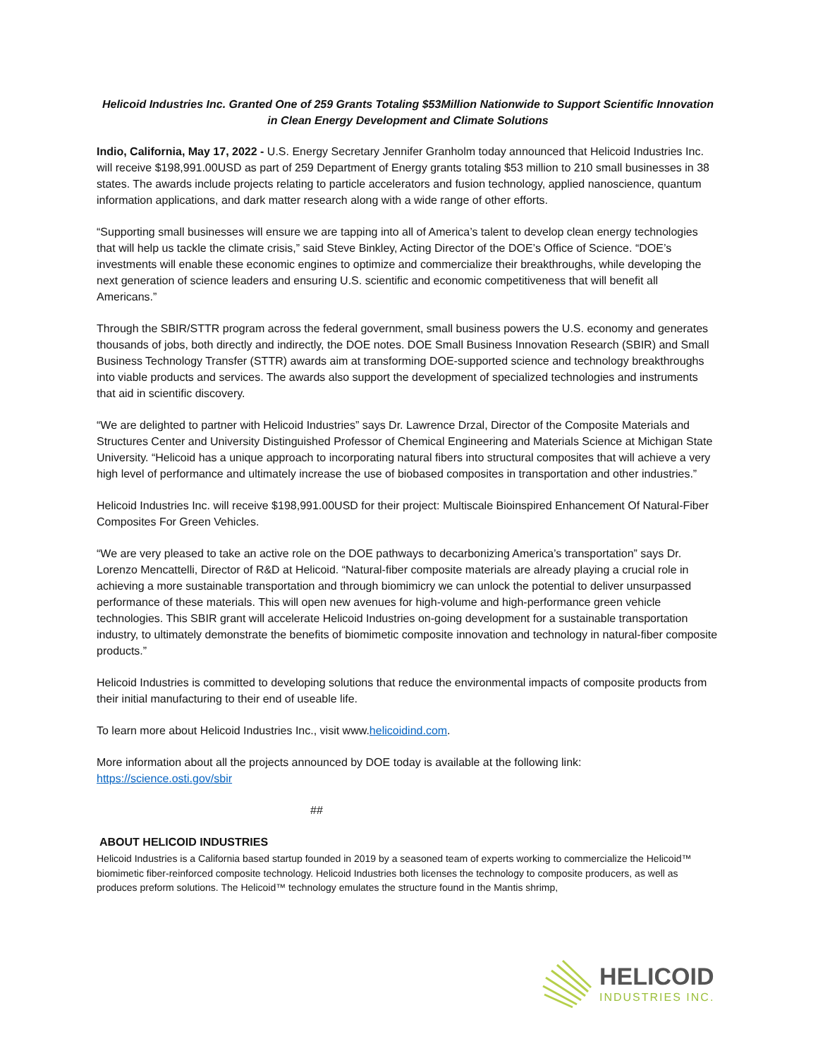Helicoid Industries Inc. Granted One of 259 Grants Totaling $53Million Nationwide to Support Scientific Innovation in Clean Energy Development and Climate Solutions
Indio, California, May 17, 2022 - U.S. Energy Secretary Jennifer Granholm today announced that Helicoid Industries Inc. will receive $198,991.00USD as part of 259 Department of Energy grants totaling $53 million to 210 small businesses in 38 states. The awards include projects relating to particle accelerators and fusion technology, applied nanoscience, quantum information applications, and dark matter research along with a wide range of other efforts.
“Supporting small businesses will ensure we are tapping into all of America’s talent to develop clean energy technologies that will help us tackle the climate crisis,” said Steve Binkley, Acting Director of the DOE’s Office of Science. “DOE’s investments will enable these economic engines to optimize and commercialize their breakthroughs, while developing the next generation of science leaders and ensuring U.S. scientific and economic competitiveness that will benefit all Americans.”
Through the SBIR/STTR program across the federal government, small business powers the U.S. economy and generates thousands of jobs, both directly and indirectly, the DOE notes. DOE Small Business Innovation Research (SBIR) and Small Business Technology Transfer (STTR) awards aim at transforming DOE-supported science and technology breakthroughs into viable products and services. The awards also support the development of specialized technologies and instruments that aid in scientific discovery.
“We are delighted to partner with Helicoid Industries” says Dr. Lawrence Drzal, Director of the Composite Materials and Structures Center and University Distinguished Professor of Chemical Engineering and Materials Science at Michigan State University. “Helicoid has a unique approach to incorporating natural fibers into structural composites that will achieve a very high level of performance and ultimately increase the use of biobased composites in transportation and other industries.”
Helicoid Industries Inc. will receive $198,991.00USD for their project: Multiscale Bioinspired Enhancement Of Natural-Fiber Composites For Green Vehicles.
“We are very pleased to take an active role on the DOE pathways to decarbonizing America’s transportation” says Dr. Lorenzo Mencattelli, Director of R&D at Helicoid. “Natural-fiber composite materials are already playing a crucial role in achieving a more sustainable transportation and through biomimicry we can unlock the potential to deliver unsurpassed performance of these materials. This will open new avenues for high-volume and high-performance green vehicle technologies. This SBIR grant will accelerate Helicoid Industries on-going development for a sustainable transportation industry, to ultimately demonstrate the benefits of biomimetic composite innovation and technology in natural-fiber composite products.”
Helicoid Industries is committed to developing solutions that reduce the environmental impacts of composite products from their initial manufacturing to their end of useable life.
To learn more about Helicoid Industries Inc., visit www.helicoidind.com.
More information about all the projects announced by DOE today is available at the following link: https://science.osti.gov/sbir
##
ABOUT HELICOID INDUSTRIES
Helicoid Industries is a California based startup founded in 2019 by a seasoned team of experts working to commercialize the Helicoid™ biomimetic fiber-reinforced composite technology. Helicoid Industries both licenses the technology to composite producers, as well as produces preform solutions. The Helicoid™ technology emulates the structure found in the Mantis shrimp,
HELICOID
INDUSTRIES INC.